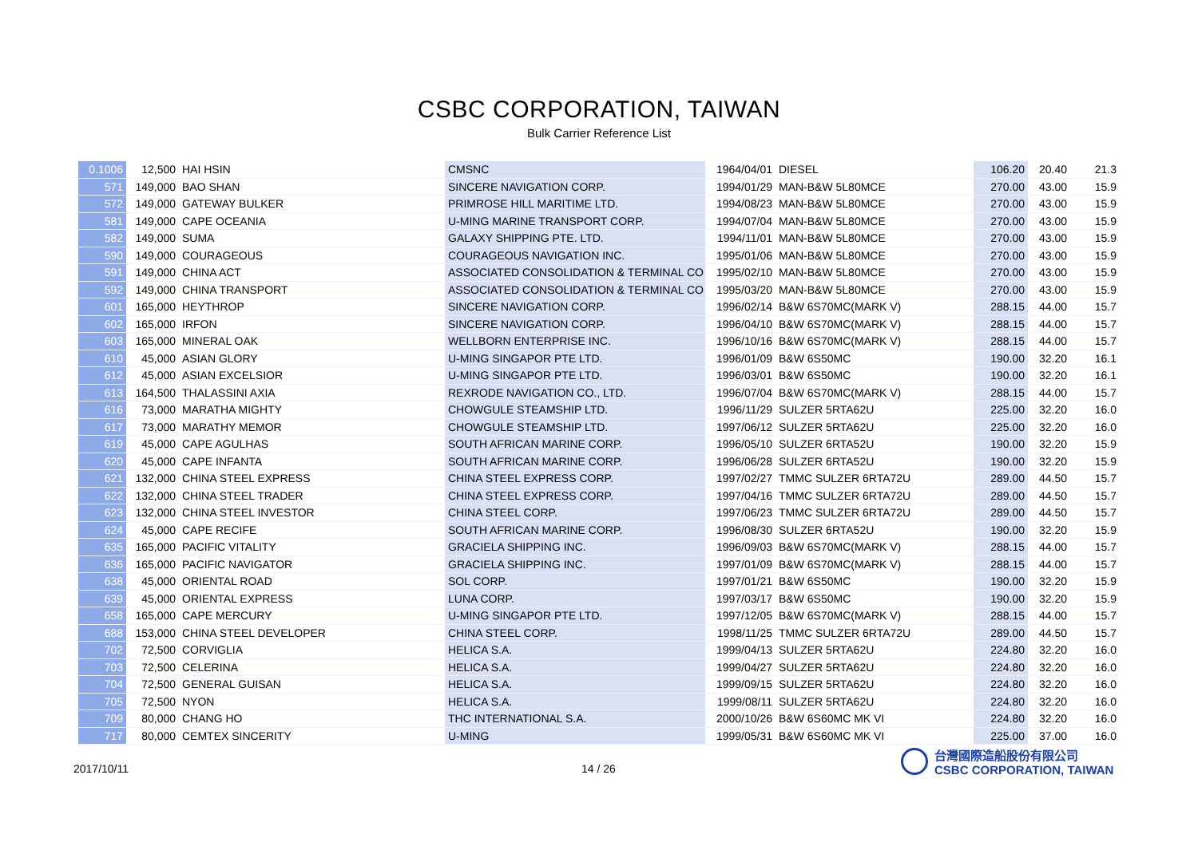CSBC CORPORATION, TAIWAN
Bulk Carrier Reference List
| 0.1006 | 12,500 | HAI HSIN | CMSNC | 1964/04/01 | DIESEL | 106.20 | 20.40 | 21.3 |
| 571 | 149,000 | BAO SHAN | SINCERE NAVIGATION CORP. | 1994/01/29 | MAN-B&W 5L80MCE | 270.00 | 43.00 | 15.9 |
| 572 | 149,000 | GATEWAY BULKER | PRIMROSE HILL MARITIME LTD. | 1994/08/23 | MAN-B&W 5L80MCE | 270.00 | 43.00 | 15.9 |
| 581 | 149,000 | CAPE OCEANIA | U-MING MARINE TRANSPORT CORP. | 1994/07/04 | MAN-B&W 5L80MCE | 270.00 | 43.00 | 15.9 |
| 582 | 149,000 | SUMA | GALAXY SHIPPING PTE. LTD. | 1994/11/01 | MAN-B&W 5L80MCE | 270.00 | 43.00 | 15.9 |
| 590 | 149,000 | COURAGEOUS | COURAGEOUS NAVIGATION INC. | 1995/01/06 | MAN-B&W 5L80MCE | 270.00 | 43.00 | 15.9 |
| 591 | 149,000 | CHINA ACT | ASSOCIATED CONSOLIDATION & TERMINAL CO | 1995/02/10 | MAN-B&W 5L80MCE | 270.00 | 43.00 | 15.9 |
| 592 | 149,000 | CHINA TRANSPORT | ASSOCIATED CONSOLIDATION & TERMINAL CO | 1995/03/20 | MAN-B&W 5L80MCE | 270.00 | 43.00 | 15.9 |
| 601 | 165,000 | HEYTHROP | SINCERE NAVIGATION CORP. | 1996/02/14 | B&W 6S70MC(MARK V) | 288.15 | 44.00 | 15.7 |
| 602 | 165,000 | IRFON | SINCERE NAVIGATION CORP. | 1996/04/10 | B&W 6S70MC(MARK V) | 288.15 | 44.00 | 15.7 |
| 603 | 165,000 | MINERAL OAK | WELLBORN ENTERPRISE INC. | 1996/10/16 | B&W 6S70MC(MARK V) | 288.15 | 44.00 | 15.7 |
| 610 | 45,000 | ASIAN GLORY | U-MING SINGAPOR PTE LTD. | 1996/01/09 | B&W 6S50MC | 190.00 | 32.20 | 16.1 |
| 612 | 45,000 | ASIAN EXCELSIOR | U-MING SINGAPOR PTE LTD. | 1996/03/01 | B&W 6S50MC | 190.00 | 32.20 | 16.1 |
| 613 | 164,500 | THALASSINI AXIA | REXRODE NAVIGATION CO., LTD. | 1996/07/04 | B&W 6S70MC(MARK V) | 288.15 | 44.00 | 15.7 |
| 616 | 73,000 | MARATHA MIGHTY | CHOWGULE STEAMSHIP LTD. | 1996/11/29 | SULZER 5RTA62U | 225.00 | 32.20 | 16.0 |
| 617 | 73,000 | MARATHY MEMOR | CHOWGULE STEAMSHIP LTD. | 1997/06/12 | SULZER 5RTA62U | 225.00 | 32.20 | 16.0 |
| 619 | 45,000 | CAPE AGULHAS | SOUTH AFRICAN MARINE CORP. | 1996/05/10 | SULZER 6RTA52U | 190.00 | 32.20 | 15.9 |
| 620 | 45,000 | CAPE INFANTA | SOUTH AFRICAN MARINE CORP. | 1996/06/28 | SULZER 6RTA52U | 190.00 | 32.20 | 15.9 |
| 621 | 132,000 | CHINA STEEL EXPRESS | CHINA STEEL EXPRESS CORP. | 1997/02/27 | TMMC SULZER 6RTA72U | 289.00 | 44.50 | 15.7 |
| 622 | 132,000 | CHINA STEEL TRADER | CHINA STEEL EXPRESS CORP. | 1997/04/16 | TMMC SULZER 6RTA72U | 289.00 | 44.50 | 15.7 |
| 623 | 132,000 | CHINA STEEL INVESTOR | CHINA STEEL CORP. | 1997/06/23 | TMMC SULZER 6RTA72U | 289.00 | 44.50 | 15.7 |
| 624 | 45,000 | CAPE RECIFE | SOUTH AFRICAN MARINE CORP. | 1996/08/30 | SULZER 6RTA52U | 190.00 | 32.20 | 15.9 |
| 635 | 165,000 | PACIFIC VITALITY | GRACIELA SHIPPING INC. | 1996/09/03 | B&W 6S70MC(MARK V) | 288.15 | 44.00 | 15.7 |
| 636 | 165,000 | PACIFIC NAVIGATOR | GRACIELA SHIPPING INC. | 1997/01/09 | B&W 6S70MC(MARK V) | 288.15 | 44.00 | 15.7 |
| 638 | 45,000 | ORIENTAL ROAD | SOL CORP. | 1997/01/21 | B&W 6S50MC | 190.00 | 32.20 | 15.9 |
| 639 | 45,000 | ORIENTAL EXPRESS | LUNA CORP. | 1997/03/17 | B&W 6S50MC | 190.00 | 32.20 | 15.9 |
| 658 | 165,000 | CAPE MERCURY | U-MING SINGAPOR PTE LTD. | 1997/12/05 | B&W 6S70MC(MARK V) | 288.15 | 44.00 | 15.7 |
| 688 | 153,000 | CHINA STEEL DEVELOPER | CHINA STEEL CORP. | 1998/11/25 | TMMC SULZER 6RTA72U | 289.00 | 44.50 | 15.7 |
| 702 | 72,500 | CORVIGLIA | HELICA S.A. | 1999/04/13 | SULZER 5RTA62U | 224.80 | 32.20 | 16.0 |
| 703 | 72,500 | CELERINA | HELICA S.A. | 1999/04/27 | SULZER 5RTA62U | 224.80 | 32.20 | 16.0 |
| 704 | 72,500 | GENERAL GUISAN | HELICA S.A. | 1999/09/15 | SULZER 5RTA62U | 224.80 | 32.20 | 16.0 |
| 705 | 72,500 | NYON | HELICA S.A. | 1999/08/11 | SULZER 5RTA62U | 224.80 | 32.20 | 16.0 |
| 709 | 80,000 | CHANG HO | THC INTERNATIONAL S.A. | 2000/10/26 | B&W 6S60MC MK VI | 224.80 | 32.20 | 16.0 |
| 717 | 80,000 | CEMTEX SINCERITY | U-MING | 1999/05/31 | B&W 6S60MC MK VI | 225.00 | 37.00 | 16.0 |
2017/10/11 14 / 26
台灣國際造船股份有限公司
CSBC CORPORATION, TAIWAN